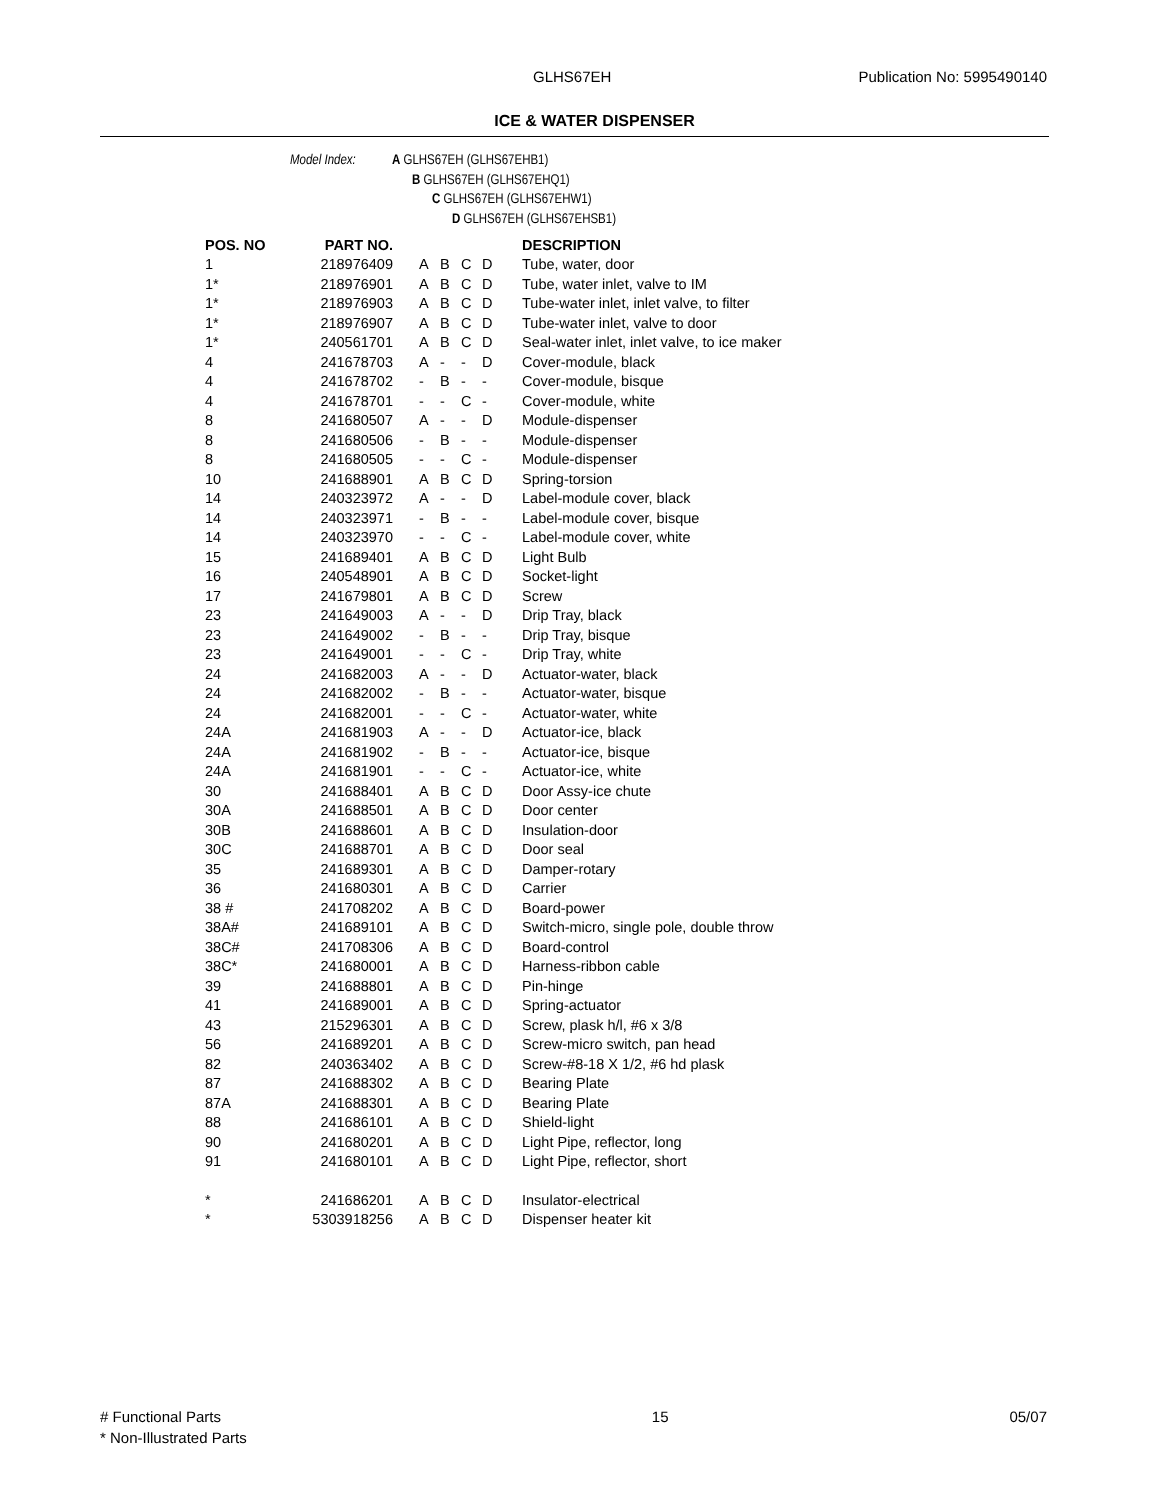GLHS67EH Publication No: 5995490140
ICE & WATER DISPENSER
Model Index: A GLHS67EH (GLHS67EHB1)
B GLHS67EH (GLHS67EHQ1)
C GLHS67EH (GLHS67EHW1)
D GLHS67EH (GLHS67EHSB1)
| POS. NO | PART NO. | | | | | DESCRIPTION |
| --- | --- | --- | --- | --- | --- | --- |
| 1 | 218976409 | A | B | C | D | Tube, water, door |
| 1* | 218976901 | A | B | C | D | Tube, water inlet, valve to IM |
| 1* | 218976903 | A | B | C | D | Tube-water inlet, inlet valve, to filter |
| 1* | 218976907 | A | B | C | D | Tube-water inlet, valve to door |
| 1* | 240561701 | A | B | C | D | Seal-water inlet, inlet valve, to ice maker |
| 4 | 241678703 | A | - | - | D | Cover-module, black |
| 4 | 241678702 | - | B | - | - | Cover-module, bisque |
| 4 | 241678701 | - | - | C | - | Cover-module, white |
| 8 | 241680507 | A | - | - | D | Module-dispenser |
| 8 | 241680506 | - | B | - | - | Module-dispenser |
| 8 | 241680505 | - | - | C | - | Module-dispenser |
| 10 | 241688901 | A | B | C | D | Spring-torsion |
| 14 | 240323972 | A | - | - | D | Label-module cover, black |
| 14 | 240323971 | - | B | - | - | Label-module cover, bisque |
| 14 | 240323970 | - | - | C | - | Label-module cover, white |
| 15 | 241689401 | A | B | C | D | Light Bulb |
| 16 | 240548901 | A | B | C | D | Socket-light |
| 17 | 241679801 | A | B | C | D | Screw |
| 23 | 241649003 | A | - | - | D | Drip Tray, black |
| 23 | 241649002 | - | B | - | - | Drip Tray, bisque |
| 23 | 241649001 | - | - | C | - | Drip Tray, white |
| 24 | 241682003 | A | - | - | D | Actuator-water, black |
| 24 | 241682002 | - | B | - | - | Actuator-water, bisque |
| 24 | 241682001 | - | - | C | - | Actuator-water, white |
| 24A | 241681903 | A | - | - | D | Actuator-ice, black |
| 24A | 241681902 | - | B | - | - | Actuator-ice, bisque |
| 24A | 241681901 | - | - | C | - | Actuator-ice, white |
| 30 | 241688401 | A | B | C | D | Door Assy-ice chute |
| 30A | 241688501 | A | B | C | D | Door center |
| 30B | 241688601 | A | B | C | D | Insulation-door |
| 30C | 241688701 | A | B | C | D | Door seal |
| 35 | 241689301 | A | B | C | D | Damper-rotary |
| 36 | 241680301 | A | B | C | D | Carrier |
| 38 # | 241708202 | A | B | C | D | Board-power |
| 38A# | 241689101 | A | B | C | D | Switch-micro, single pole, double throw |
| 38C# | 241708306 | A | B | C | D | Board-control |
| 38C* | 241680001 | A | B | C | D | Harness-ribbon cable |
| 39 | 241688801 | A | B | C | D | Pin-hinge |
| 41 | 241689001 | A | B | C | D | Spring-actuator |
| 43 | 215296301 | A | B | C | D | Screw, plask h/l, #6 x 3/8 |
| 56 | 241689201 | A | B | C | D | Screw-micro switch, pan head |
| 82 | 240363402 | A | B | C | D | Screw-#8-18 X 1/2, #6 hd plask |
| 87 | 241688302 | A | B | C | D | Bearing Plate |
| 87A | 241688301 | A | B | C | D | Bearing Plate |
| 88 | 241686101 | A | B | C | D | Shield-light |
| 90 | 241680201 | A | B | C | D | Light Pipe, reflector, long |
| 91 | 241680101 | A | B | C | D | Light Pipe, reflector, short |
| * | 241686201 | A | B | C | D | Insulator-electrical |
| * | 5303918256 | A | B | C | D | Dispenser heater kit |
# Functional Parts 15 05/07
* Non-Illustrated Parts